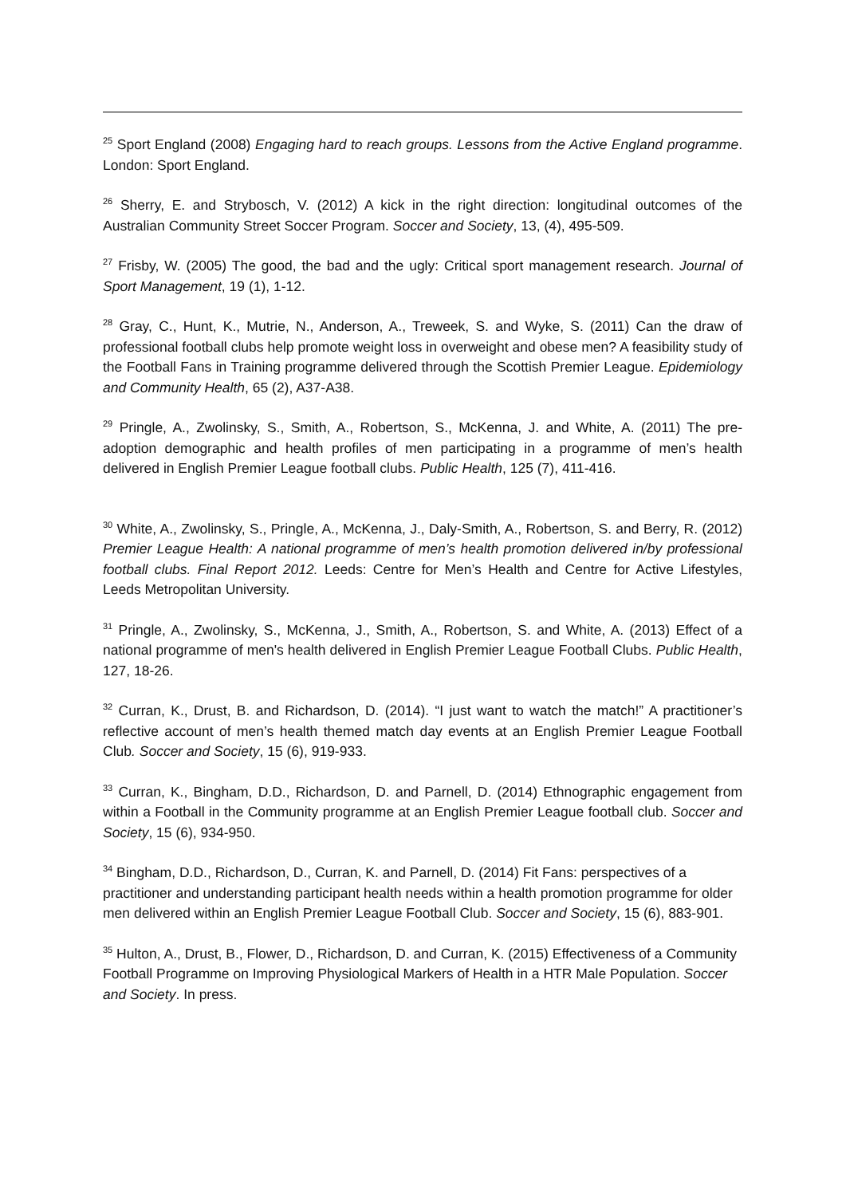<sup>25</sup> Sport England (2008) Engaging hard to reach groups. Lessons from the Active England programme. London: Sport England.
<sup>26</sup> Sherry, E. and Strybosch, V. (2012) A kick in the right direction: longitudinal outcomes of the Australian Community Street Soccer Program. Soccer and Society, 13, (4), 495-509.
<sup>27</sup> Frisby, W. (2005) The good, the bad and the ugly: Critical sport management research. Journal of Sport Management, 19 (1), 1-12.
<sup>28</sup> Gray, C., Hunt, K., Mutrie, N., Anderson, A., Treweek, S. and Wyke, S. (2011) Can the draw of professional football clubs help promote weight loss in overweight and obese men? A feasibility study of the Football Fans in Training programme delivered through the Scottish Premier League. Epidemiology and Community Health, 65 (2), A37-A38.
<sup>29</sup> Pringle, A., Zwolinsky, S., Smith, A., Robertson, S., McKenna, J. and White, A. (2011) The pre-adoption demographic and health profiles of men participating in a programme of men’s health delivered in English Premier League football clubs. Public Health, 125 (7), 411-416.
<sup>30</sup> White, A., Zwolinsky, S., Pringle, A., McKenna, J., Daly-Smith, A., Robertson, S. and Berry, R. (2012) Premier League Health: A national programme of men’s health promotion delivered in/by professional football clubs. Final Report 2012. Leeds: Centre for Men’s Health and Centre for Active Lifestyles, Leeds Metropolitan University.
<sup>31</sup> Pringle, A., Zwolinsky, S., McKenna, J., Smith, A., Robertson, S. and White, A. (2013) Effect of a national programme of men's health delivered in English Premier League Football Clubs. Public Health, 127, 18-26.
<sup>32</sup> Curran, K., Drust, B. and Richardson, D. (2014). “I just want to watch the match!” A practitioner’s reflective account of men’s health themed match day events at an English Premier League Football Club. Soccer and Society, 15 (6), 919-933.
<sup>33</sup> Curran, K., Bingham, D.D., Richardson, D. and Parnell, D. (2014) Ethnographic engagement from within a Football in the Community programme at an English Premier League football club. Soccer and Society, 15 (6), 934-950.
<sup>34</sup> Bingham, D.D., Richardson, D., Curran, K. and Parnell, D. (2014) Fit Fans: perspectives of a practitioner and understanding participant health needs within a health promotion programme for older men delivered within an English Premier League Football Club. Soccer and Society, 15 (6), 883-901.
<sup>35</sup> Hulton, A., Drust, B., Flower, D., Richardson, D. and Curran, K. (2015) Effectiveness of a Community Football Programme on Improving Physiological Markers of Health in a HTR Male Population. Soccer and Society. In press.